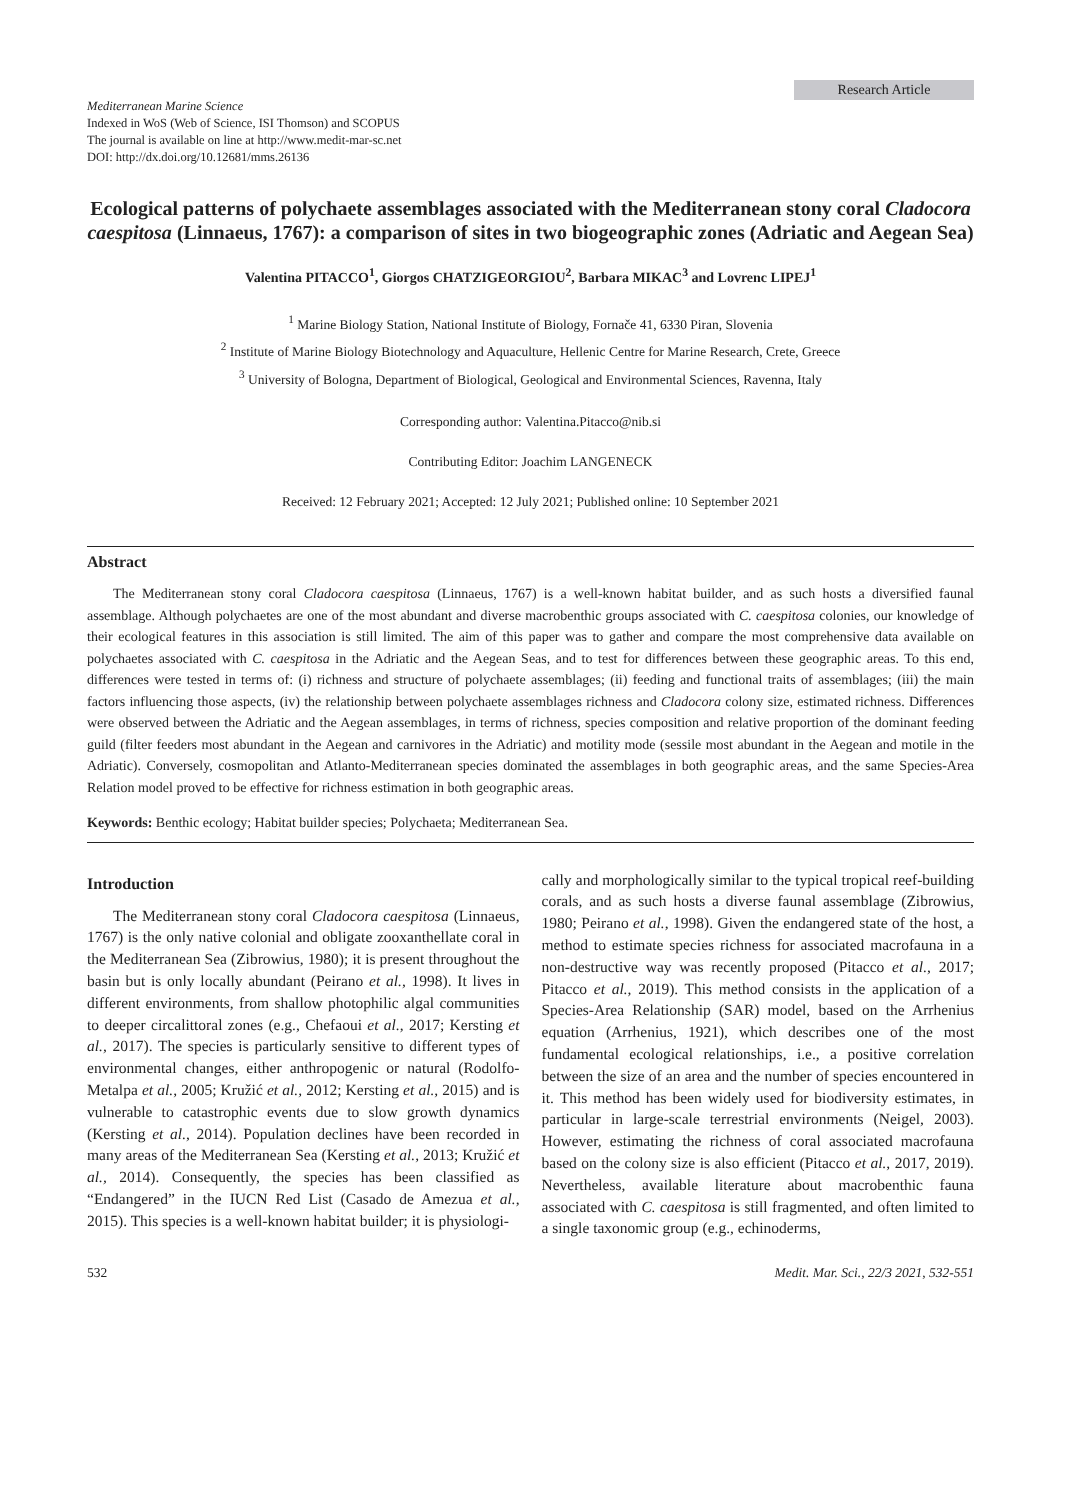Research Article
Mediterranean Marine Science
Indexed in WoS (Web of Science, ISI Thomson) and SCOPUS
The journal is available on line at http://www.medit-mar-sc.net
DOI: http://dx.doi.org/10.12681/mms.26136
Ecological patterns of polychaete assemblages associated with the Mediterranean stony coral Cladocora caespitosa (Linnaeus, 1767): a comparison of sites in two biogeographic zones (Adriatic and Aegean Sea)
Valentina PITACCO<sup>1</sup>, Giorgos CHATZIGEORGIOU<sup>2</sup>, Barbara MIKAC<sup>3</sup> and Lovrenc LIPEJ<sup>1</sup>
<sup>1</sup> Marine Biology Station, National Institute of Biology, Fornače 41, 6330 Piran, Slovenia
<sup>2</sup> Institute of Marine Biology Biotechnology and Aquaculture, Hellenic Centre for Marine Research, Crete, Greece
<sup>3</sup> University of Bologna, Department of Biological, Geological and Environmental Sciences, Ravenna, Italy
Corresponding author: Valentina.Pitacco@nib.si
Contributing Editor: Joachim LANGENECK
Received: 12 February 2021; Accepted: 12 July 2021; Published online: 10 September 2021
Abstract
The Mediterranean stony coral Cladocora caespitosa (Linnaeus, 1767) is a well-known habitat builder, and as such hosts a diversified faunal assemblage. Although polychaetes are one of the most abundant and diverse macrobenthic groups associated with C. caespitosa colonies, our knowledge of their ecological features in this association is still limited. The aim of this paper was to gather and compare the most comprehensive data available on polychaetes associated with C. caespitosa in the Adriatic and the Aegean Seas, and to test for differences between these geographic areas. To this end, differences were tested in terms of: (i) richness and structure of polychaete assemblages; (ii) feeding and functional traits of assemblages; (iii) the main factors influencing those aspects, (iv) the relationship between polychaete assemblages richness and Cladocora colony size, estimated richness. Differences were observed between the Adriatic and the Aegean assemblages, in terms of richness, species composition and relative proportion of the dominant feeding guild (filter feeders most abundant in the Aegean and carnivores in the Adriatic) and motility mode (sessile most abundant in the Aegean and motile in the Adriatic). Conversely, cosmopolitan and Atlanto-Mediterranean species dominated the assemblages in both geographic areas, and the same Species-Area Relation model proved to be effective for richness estimation in both geographic areas.
Keywords: Benthic ecology; Habitat builder species; Polychaeta; Mediterranean Sea.
Introduction
The Mediterranean stony coral Cladocora caespitosa (Linnaeus, 1767) is the only native colonial and obligate zooxanthellate coral in the Mediterranean Sea (Zibrowius, 1980); it is present throughout the basin but is only locally abundant (Peirano et al., 1998). It lives in different environments, from shallow photophilic algal communities to deeper circalittoral zones (e.g., Chefaoui et al., 2017; Kersting et al., 2017). The species is particularly sensitive to different types of environmental changes, either anthropogenic or natural (Rodolfo-Metalpa et al., 2005; Kružić et al., 2012; Kersting et al., 2015) and is vulnerable to catastrophic events due to slow growth dynamics (Kersting et al., 2014). Population declines have been recorded in many areas of the Mediterranean Sea (Kersting et al., 2013; Kružić et al., 2014). Consequently, the species has been classified as “Endangered” in the IUCN Red List (Casado de Amezua et al., 2015). This species is a well-known habitat builder; it is physiologi-
cally and morphologically similar to the typical tropical reef-building corals, and as such hosts a diverse faunal assemblage (Zibrowius, 1980; Peirano et al., 1998). Given the endangered state of the host, a method to estimate species richness for associated macrofauna in a non-destructive way was recently proposed (Pitacco et al., 2017; Pitacco et al., 2019). This method consists in the application of a Species-Area Relationship (SAR) model, based on the Arrhenius equation (Arrhenius, 1921), which describes one of the most fundamental ecological relationships, i.e., a positive correlation between the size of an area and the number of species encountered in it. This method has been widely used for biodiversity estimates, in particular in large-scale terrestrial environments (Neigel, 2003). However, estimating the richness of coral associated macrofauna based on the colony size is also efficient (Pitacco et al., 2017, 2019). Nevertheless, available literature about macrobenthic fauna associated with C. caespitosa is still fragmented, and often limited to a single taxonomic group (e.g., echinoderms,
532 Medit. Mar. Sci., 22/3 2021, 532-551